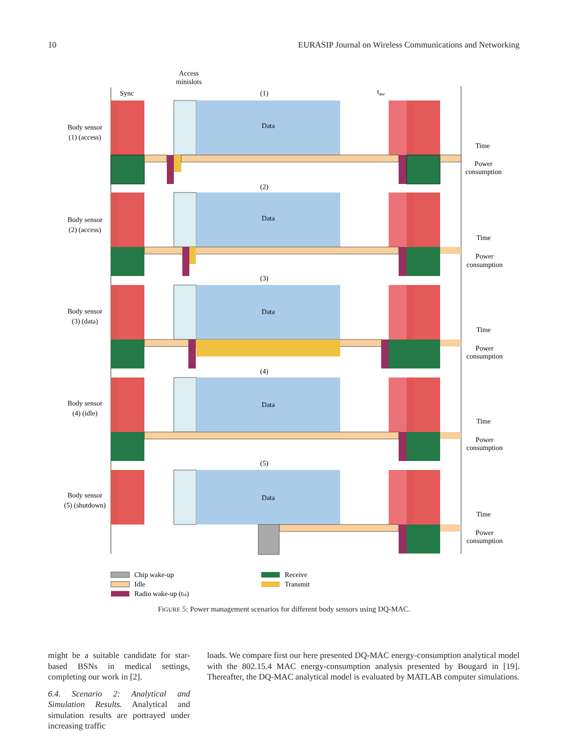10 EURASIP Journal on Wireless Communications and Networking
Access
minislots
Sync
(1)
Data
Body sensor
(1) (access)
Time
Power
consumption
taw
(2)
Data
Body sensor
(2) (access)
Time
Power
consumption
(3)
Data
Body sensor
(3) (data)
Time
Power
consumption
(4)
Data
Body sensor
(4) (idle)
Time
Power
consumption
(5)
Data
Body sensor
(5) (shutdown)
Time
Power
consumption
Chip wake-up
Idle
Radio wake-up (tia)
Receive
Transmit
FIGURE 5: Power management scenarios for different body sensors using DQ-MAC.
might be a suitable candidate for star-based BSNs in medical settings, completing our work in [2].
6.4. Scenario 2: Analytical and Simulation Results. Analytical and simulation results are portrayed under increasing traffic
loads. We compare first our here presented DQ-MAC energy-consumption analytical model with the 802.15.4 MAC energy-consumption analysis presented by Bougard in [19]. Thereafter, the DQ-MAC analytical model is evaluated by MATLAB computer simulations.